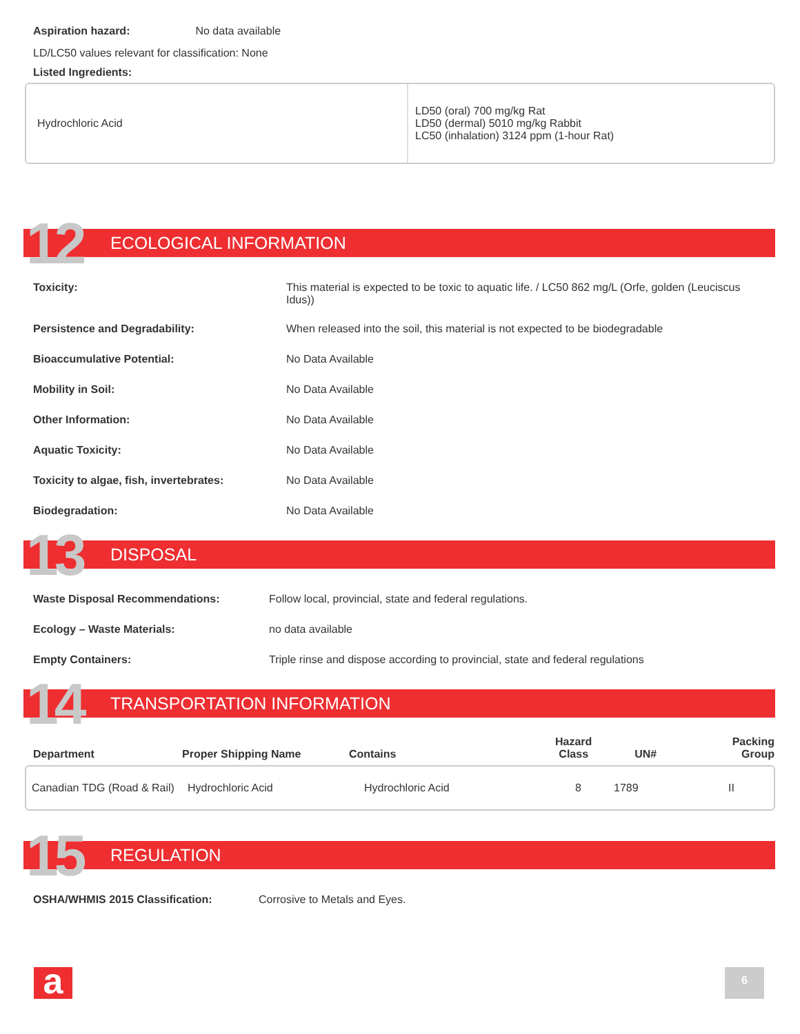Aspiration hazard: No data available
LD/LC50 values relevant for classification: None
Listed Ingredients:
| Hydrochloric Acid | LD50 (oral) 700 mg/kg Rat LD50 (dermal) 5010 mg/kg Rabbit LC50 (inhalation) 3124 ppm (1-hour Rat) |
12 ECOLOGICAL INFORMATION
Toxicity: This material is expected to be toxic to aquatic life. / LC50 862 mg/L (Orfe, golden (Leuciscus Idus))
Persistence and Degradability: When released into the soil, this material is not expected to be biodegradable
Bioaccumulative Potential: No Data Available
Mobility in Soil: No Data Available
Other Information: No Data Available
Aquatic Toxicity: No Data Available
Toxicity to algae, fish, invertebrates:
No Data Available
Biodegradation: No Data Available
13 DISPOSAL
Waste Disposal Recommendations:
Follow local, provincial, state and federal regulations.
Ecology – Waste Materials: no data available
Empty Containers: Triple rinse and dispose according to provincial, state and federal regulations
14 TRANSPORTATION INFORMATION
| Department | Proper Shipping Name | Contains | Hazard Class | UN# | Packing Group |
| --- | --- | --- | --- | --- | --- |
| Canadian TDG (Road & Rail) | Hydrochloric Acid | Hydrochloric Acid | 8 | 1789 | II |
15 REGULATION
OSHA/WHMIS 2015 Classification:
Corrosive to Metals and Eyes.
a 6